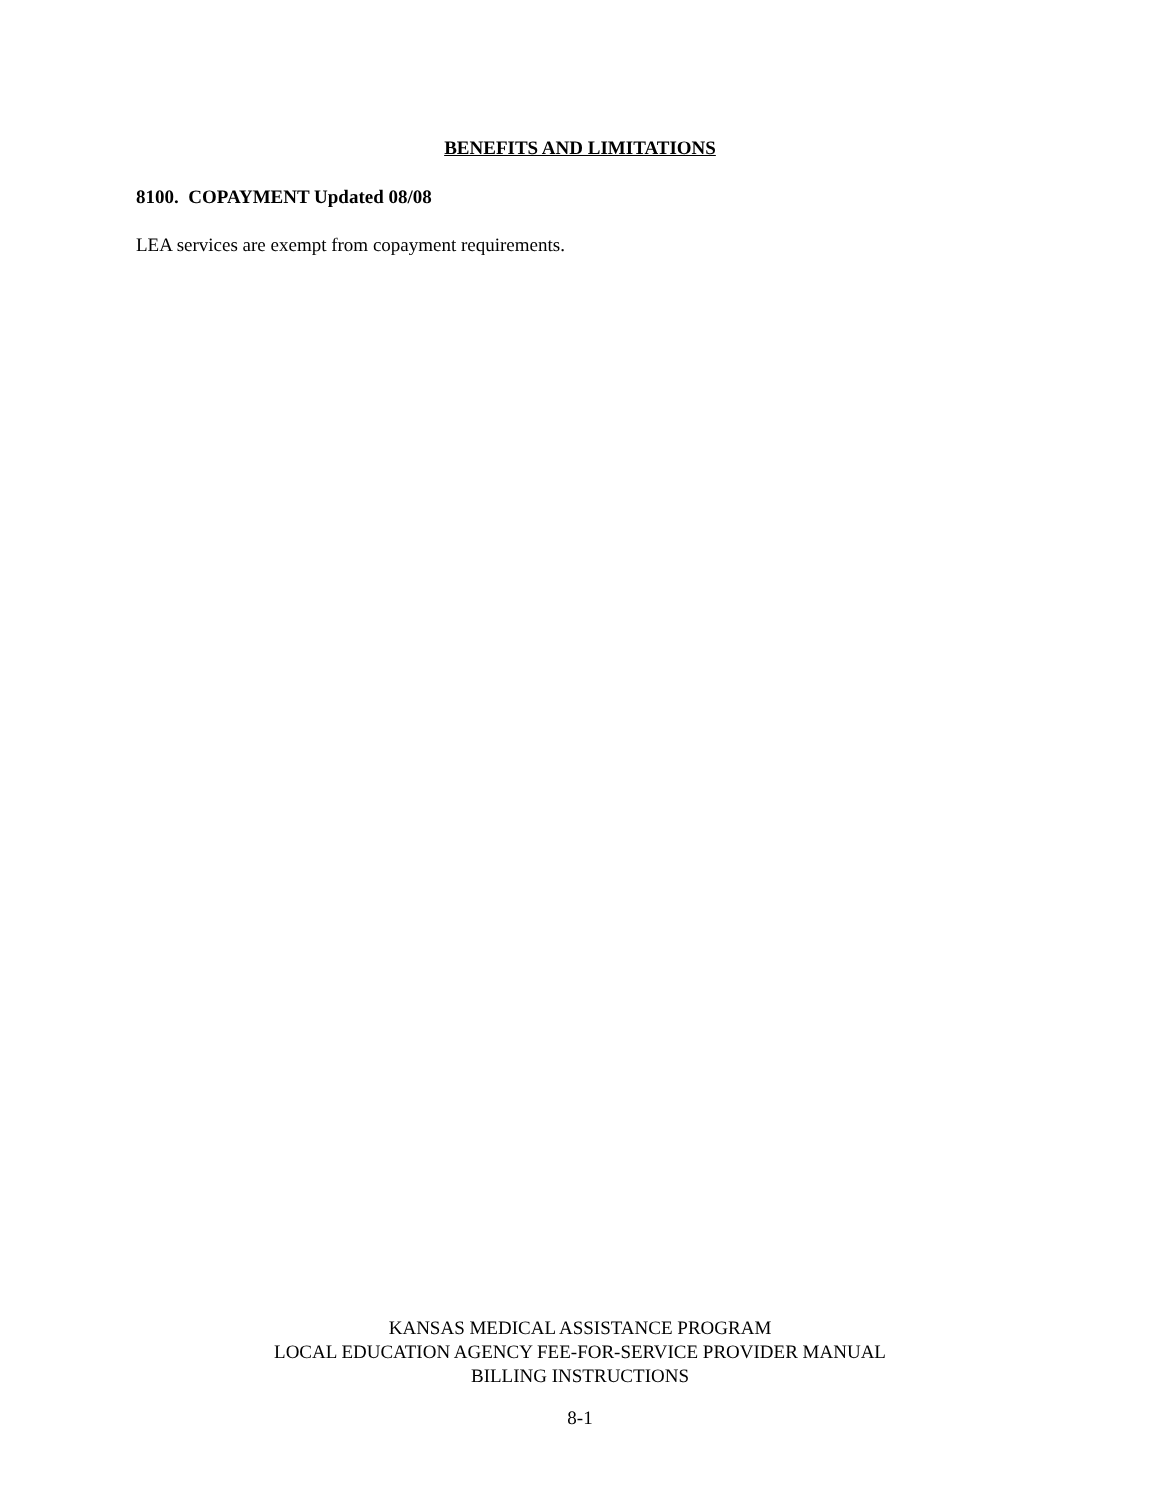BENEFITS AND LIMITATIONS
8100. COPAYMENT Updated 08/08
LEA services are exempt from copayment requirements.
KANSAS MEDICAL ASSISTANCE PROGRAM
LOCAL EDUCATION AGENCY FEE-FOR-SERVICE PROVIDER MANUAL
BILLING INSTRUCTIONS
8-1